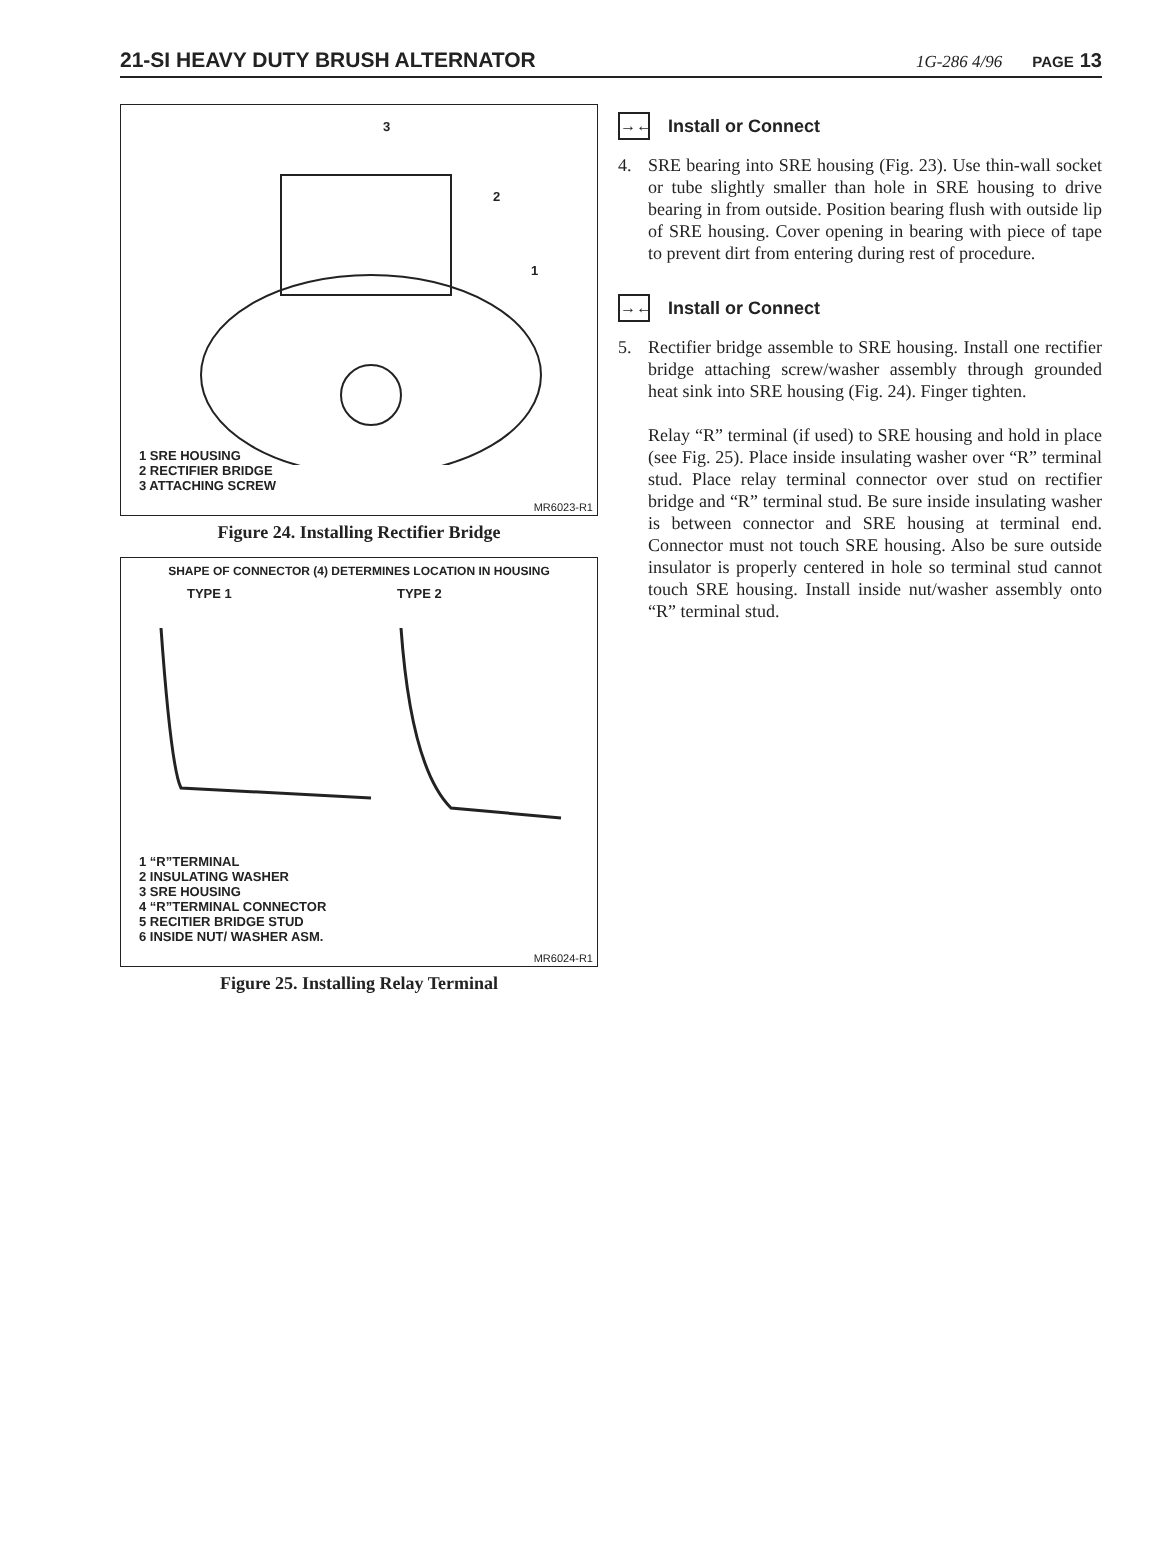21-SI HEAVY DUTY BRUSH ALTERNATOR 1G-286 4/96 PAGE 13
3
2
1
1 SRE HOUSING
2 RECTIFIER BRIDGE
3 ATTACHING SCREW
MR6023-R1
Figure 24. Installing Rectifier Bridge
SHAPE OF CONNECTOR (4) DETERMINES LOCATION IN HOUSING
TYPE 1 TYPE 2
1 “R”TERMINAL
2 INSULATING WASHER
3 SRE HOUSING
4 “R”TERMINAL CONNECTOR
5 RECITIER BRIDGE STUD
6 INSIDE NUT/ WASHER ASM.
MR6024-R1
Figure 25. Installing Relay Terminal
→← Install or Connect
4. SRE bearing into SRE housing (Fig. 23). Use thin-wall socket or tube slightly smaller than hole in SRE housing to drive bearing in from outside. Position bearing flush with outside lip of SRE housing. Cover opening in bearing with piece of tape to prevent dirt from entering during rest of procedure.
→← Install or Connect
5. Rectifier bridge assemble to SRE housing. Install one rectifier bridge attaching screw/washer assembly through grounded heat sink into SRE housing (Fig. 24). Finger tighten.
Relay “R” terminal (if used) to SRE housing and hold in place (see Fig. 25). Place inside insulating washer over “R” terminal stud. Place relay terminal connector over stud on rectifier bridge and “R” terminal stud. Be sure inside insulating washer is between connector and SRE housing at terminal end. Connector must not touch SRE housing. Also be sure outside insulator is properly centered in hole so terminal stud cannot touch SRE housing. Install inside nut/washer assembly onto “R” terminal stud.